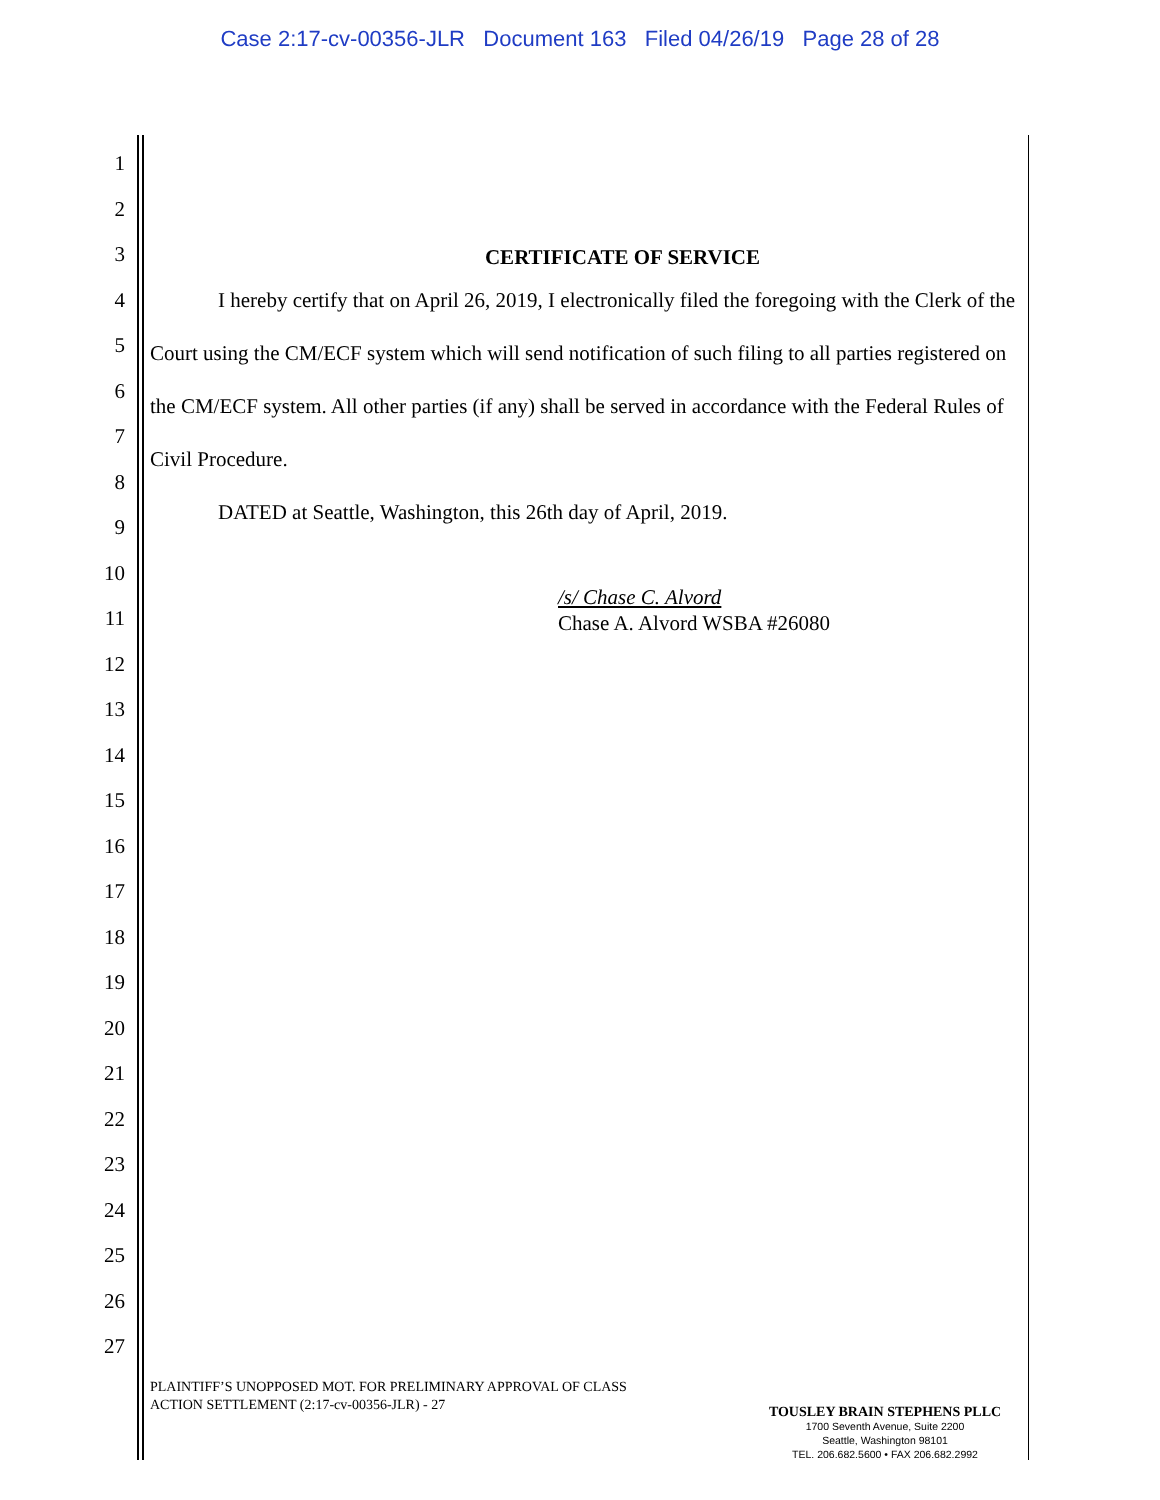Case 2:17-cv-00356-JLR Document 163 Filed 04/26/19 Page 28 of 28
1
2
3
4
5
6
7
8
9
10
11
12
13
14
15
16
17
18
19
20
21
22
23
24
25
26
27
CERTIFICATE OF SERVICE
I hereby certify that on April 26, 2019, I electronically filed the foregoing with the Clerk of the Court using the CM/ECF system which will send notification of such filing to all parties registered on the CM/ECF system. All other parties (if any) shall be served in accordance with the Federal Rules of Civil Procedure.
DATED at Seattle, Washington, this 26th day of April, 2019.
/s/ Chase C. Alvord
Chase A. Alvord WSBA #26080
PLAINTIFF’S UNOPPOSED MOT. FOR PRELIMINARY APPROVAL OF CLASS
ACTION SETTLEMENT (2:17-cv-00356-JLR) - 27
TOUSLEY BRAIN STEPHENS PLLC
1700 Seventh Avenue, Suite 2200
Seattle, Washington 98101
TEL. 206.682.5600 • FAX 206.682.2992